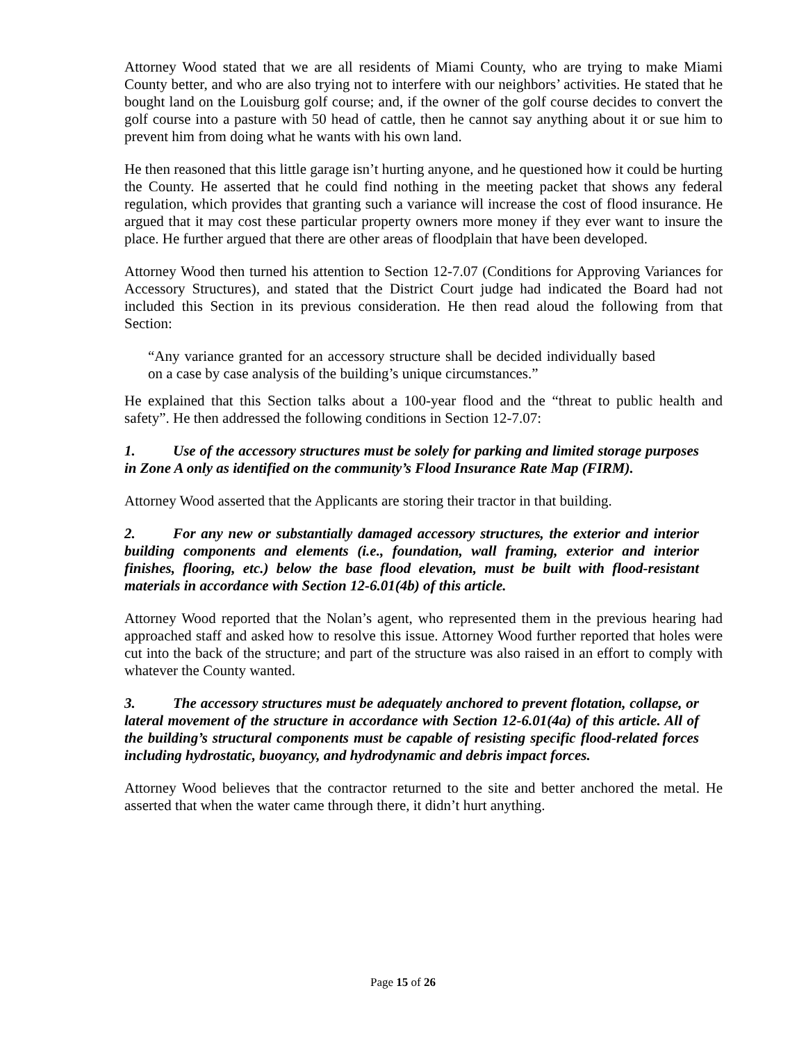Attorney Wood stated that we are all residents of Miami County, who are trying to make Miami County better, and who are also trying not to interfere with our neighbors’ activities. He stated that he bought land on the Louisburg golf course; and, if the owner of the golf course decides to convert the golf course into a pasture with 50 head of cattle, then he cannot say anything about it or sue him to prevent him from doing what he wants with his own land.
He then reasoned that this little garage isn’t hurting anyone, and he questioned how it could be hurting the County. He asserted that he could find nothing in the meeting packet that shows any federal regulation, which provides that granting such a variance will increase the cost of flood insurance. He argued that it may cost these particular property owners more money if they ever want to insure the place. He further argued that there are other areas of floodplain that have been developed.
Attorney Wood then turned his attention to Section 12-7.07 (Conditions for Approving Variances for Accessory Structures), and stated that the District Court judge had indicated the Board had not included this Section in its previous consideration. He then read aloud the following from that Section:
“Any variance granted for an accessory structure shall be decided individually based on a case by case analysis of the building’s unique circumstances.”
He explained that this Section talks about a 100-year flood and the “threat to public health and safety”. He then addressed the following conditions in Section 12-7.07:
1. Use of the accessory structures must be solely for parking and limited storage purposes in Zone A only as identified on the community’s Flood Insurance Rate Map (FIRM).
Attorney Wood asserted that the Applicants are storing their tractor in that building.
2. For any new or substantially damaged accessory structures, the exterior and interior building components and elements (i.e., foundation, wall framing, exterior and interior finishes, flooring, etc.) below the base flood elevation, must be built with flood-resistant materials in accordance with Section 12-6.01(4b) of this article.
Attorney Wood reported that the Nolan’s agent, who represented them in the previous hearing had approached staff and asked how to resolve this issue. Attorney Wood further reported that holes were cut into the back of the structure; and part of the structure was also raised in an effort to comply with whatever the County wanted.
3. The accessory structures must be adequately anchored to prevent flotation, collapse, or lateral movement of the structure in accordance with Section 12-6.01(4a) of this article. All of the building’s structural components must be capable of resisting specific flood-related forces including hydrostatic, buoyancy, and hydrodynamic and debris impact forces.
Attorney Wood believes that the contractor returned to the site and better anchored the metal. He asserted that when the water came through there, it didn’t hurt anything.
Page 15 of 26